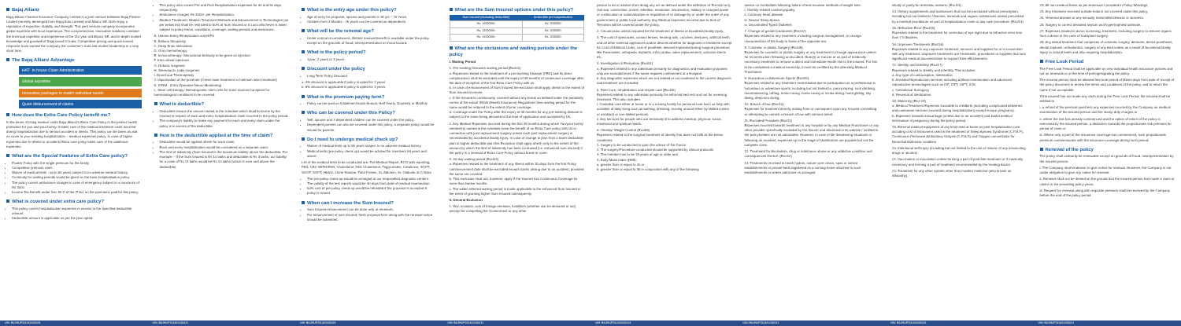Bajaj Allianz
Bajaj Allianz General Insurance Company Limited is a joint venture between Bajaj Finserv Limited (recently demerged from Bajaj Auto Limited) and Allianz SE. Both enjoy a reputation of expertise, stability and strength. This joint venture company incorporates global expertise with local experience. The comprehensive, innovative solutions combine the technical expertise and experience of the 110 year old Allianz SE, and in-depth market knowledge and goodwill of Bajaj brand in India. Competitive pricing and quick honest response have earned the company the customer's trust and market leadership in a very short time.
The Bajaj Allianz Advantage
HAT- In-house Claim Administration
Global expertise
Innovative packages to match individual needs
Quick disbursement of claims
How does the Extra Care Policy benefit me?
In the times of rising medical costs Bajaj Allianz's Extra Care Policy is the perfect health protection for you and your family. It takes care of the medical treatment costs incurred during hospitalization due to serious accident or illness. This policy can be taken as add on cover to your existing hospitalization – medical expenses policy. In case of higher expenses due to illness or accidents Extra care policy takes care of the additional expenses.
What are the Special Features of Extra Care policy?
Floater Policy with the single premium for the family
Competitive premium rates
Waiver of medical tests - up to 55 years subject to no adverse medical history.
Continuity for waiting periods would be given on the base hospitalisation policy.
The policy covers ambulance charges in case of emergency subject to a maximum of Rs 3000
Income Tax Benefit under Sec 80 D of the IT Act on the premiums paid for this policy.
What is covered under extra care policy?
This policy covers hospitalisation expenses in excess to the specified deductible amount.
Deductible amount is applicable as per the plan opted.
UIN: BAJHLIP21146V032021
This policy also covers Pre and Post Hospitalisation expenses for 60 and 90 days respectively.
Ambulance charges Rs 3000/- per Hospitalisation.
Modern Treatment: Modern Treatment Methods and Advancement in Technologies (as per below list) shall be restricted to 50% of Sum Insured or 5 Lacs whichever is lower; subject to policy terms, conditions, coverage, waiting periods and exclusions.
A. Uterine Artery Embolization and HIFU
B. Balloon Sinuplasty
C. Deep Brain stimulation
D. Oral chemotherapy
E. Immunotherapy- Monoclonal Antibody to be given as injection
F. Intra vitreal injections
G. Robotic surgeries
H. Stereotactic radio surgeries
I. Bronchical Thermoplasty
J. Vaporisation of the prostrate (Green laser treatment or holmium laser treatment)
K. IONM - (Intra Operative Neuro Monitoring)
L. Stem cell therapy: Hematopoietic stem cells for bone marrow transplant for haematological conditions to be covered.
What is deductible?
Deductible means the amount stated in the schedule which shall be borne by the insured in respect of each and every hospitalization claim incurred in the policy period.
The company's liability to make any payment for each and every claim under the policy is in excess of the deductible.
How is the deductible applied at the time of claim?
Deductible would be applied afresh for each claim.
Each and every hospitalisation would be considered as a separate claim.
The limit of indemnity (Sum Insured is the maximum liability above the deductible. For example – If the Sum Insured is Rs 10 lakhs and deductible is Rs 3 lakhs, our liability for a claim of Rs 13 lakhs would be Rs 10 lakhs (which is over and above the deductible).
UIN: BAJHLIP21146V032021
What is the entry age under this policy?
Age of entry for proposer, spouse and parents is 18 yrs – 70 Years.
Children from 3 Months - 25 years can be covered as dependents.
What will be the renewal age?
Under normal circumstances, lifetime renewal benefit is available under the policy except on the grounds of fraud, misrepresentation or moral hazard.
What is the policy period?
1year, 2 years or 3 years
Discount under the policy
Long Term Policy Discount:
a. 4% discount is applicable if policy is opted for 2 years
b. 8% discount is applicable if policy is opted for 3 years
What is the premium paying term?
Policy can be paid on Installment basis-Annual, Half Yearly, Quarterly or Monthly
Who can be covered under this Policy?
Self, spouse and 3 dependent children can be covered under the policy.
Dependent parents can also be covered under this policy, a separate policy would be issued for parents.
Do I need to undergo medical check up?
Waiver of medical tests up to 55 years subject to no adverse medical history.
Medical tests (pre-policy check up) would be advised for members 56 years and above.
List of the medical tests to be conducted are: Full Medical Report, ECG with reporting, FBS, CBC WITH ESR, Cholesterol, HDL Cholesterol, Triglycerides, Creatinine, SGPT, SGOT, SGPT, HbA1c, Urine Routine, Total Protein, Sr. Albumin, Sr. Globulin, A.G Ratio
The pre-policy check up would be arranged at our empanelled diagnostic centers.
The validity of the test reports would be 30 days from date of medical examination.
50% cost of pre-policy check up would be refunded if the proposal is accepted & policy is issued.
When can I increase the Sum Insured?
Sum Insured enhancement can be done only at renewals.
For enhancement of sum insured, fresh proposal form along with the renewal notice should be submitted.
UIN: BAJHLIP21146V032021
What are the Sum Insured options under this policy?
| Sum Insured (excluding deductible) | Deductible per hospitalization |
| --- | --- |
| Rs. 1000000/- | Rs. 300000/- |
| Rs. 1200000/- | Rs. 400000/- |
| Rs. 1500000/- | Rs. 500000/- |
What are the exclusions and waiting periods under the policy
I. Waiting Period
1. Pre-existing Diseases waiting period (Excl01)
a. Expenses related to the treatment of a pre-existing Disease (PED) and its direct complications shall be excluded until the expiry of 48 months of continuous coverage after the date of inception of the first Extra Care Policy with us.
b. In case of enhancement of Sum Insured the exclusion shall apply afresh to the extent of Sum Insured increase.
c. If the Insured is continuously covered without any break as defined under the portability norms of the extant IRDAI (Health Insurance) Regulations then waiting period for the same would be reduced to the extent of prior coverage.
d. Coverage under the Policy after the expiry of 48 months for any pre-existing disease is subject to the same being declared at the time of application and accepted by Us.
2. Any Medical Expenses incurred during the first 48 months during which You/your family member(s) named in the schedule have the benefit of an Extra Care policy with Us in connection with joint replacement surgery unless such joint replacement surgery is necessitated by accidental Bodily Injury. In case of change in plan from a lower deductible plan to higher deductible plan this Exclusion shall apply afresh only to the extent of the amount by which the limit of indemnity has been increased (i.e. enhanced sum insured) if the policy is a renewal of Extra Care Policy without break in cover.
3. 30-day waiting period (Excl03)
a. Expenses related to the treatment of any illness within 30 days from the first Policy commencement date shall be excluded except claims arising due to an accident, provided the same are covered.
b. This exclusion shall not, however, apply if the Insured has Continuous Coverage for more than twelve months.
c. The within referred waiting period is made applicable to the enhanced Sum Insured in the event of granting higher Sum Insured subsequently.
II. General Exclusion
1. War, invasion, acts of foreign enemies, hostilities (whether war be declared or not) (except for compelling the Government or any other
UIN: BAJHLIP21146V032021
person to do or abstain from doing any act as defined under the definition of Terrorist act), civil war, commotion, unrest, rebellion, revolution, insurrection, military or usurped power or confiscation or nationalization or requisition of or damage by or under the order of any government or public local authority. Any Medical expenses incurred due to Acts of Terrorism will be covered under the policy.
2. Circumcision unless required for the treatment of Illness or Accidental bodily injury,
3. The cost of spectacles, contact lenses, hearing aids, crutches, dentures, artificial teeth and all other external appliances and/or devices whether for diagnosis or treatment except for Cost of Artificial Limbs, cost of prosthetic devices implanted during surgical procedure like Pacemaker, orthopedic implants, infra cardiac valve replacements, vascular stents etc.
4. Investigation & Evaluation (Excl04)
a. Expenses related to any admission primarily for diagnostics and evaluation purposes only are excluded even if the same requires confinement at a Hospital.
b. Any diagnostic expenses which are not related or not incidental to the current diagnosis and treatment are excluded.
5. Rest Cure, rehabilitation and respite care (Excl05)
Expenses related to any admission primarily for enforced bed rest and not for receiving treatment. This also includes:
i. Custodial care either at home or in a nursing facility for personal care such as help with activities of daily living such as bathing, dressing, moving around either by skilled nurses or assistant or non-skilled persons.
ii. Any services for people who are terminally ill to address medical, physical, social, emotional and spiritual needs.
6. Obesity/ Weight Control (Excl06)
Expenses related to the surgical treatment of obesity that does not fulfil all the below conditions:
1. Surgery to be conducted is upon the advice of the Doctor
2. The surgery/Procedure conducted should be supported by clinical protocols
3. The member has to be 18 years of age or older and
4. Body Mass Index (BMI);
a. greater than or equal to 40 or
b. greater than or equal to 35 in conjunction with any of the following
UIN: BAJHLIP21146V032021
severe co-morbidities following failure of less invasive methods of weight loss:
i. Obesity-related cardiomyopathy
ii. Coronary heart disease
iii. Severe Sleep Apnea
iv. Uncontrolled Type2 Diabetes
7. Change-of-gender treatments (Excl07)
Expenses related to any treatment, including surgical management, to change characteristics of the body to those of the opposite sex.
8. Cosmetic or plastic Surgery (Excl08)
Expenses for cosmetic or plastic surgery or any treatment to change appearance unless for reconstruction following an Accident, Burn(s) or Cancer or as part of medically necessary treatment to remove a direct and immediate health risk to the insured. For this to be considered a medical necessity, it must be certified by the attending Medical Practitioner.
9. Hazardous or Adventure Sports (Excl09)
Expenses related to any treatment necessitated due to participation as a professional in hazardous or adventure sports, including but not limited to, para-jumping, rock climbing, mountaineering, rafting, motor racing, horse racing or scuba diving, hand gliding, sky diving, deep-sea diving.
10. Breach of law (Excl10)
Expenses for treatment directly arising from or consequent upon any Insured committing or attempting to commit a breach of law with criminal intent.
11. Excluded Providers (Excl11)
Expenses incurred towards treatment in any hospital or by any Medical Practitioner or any other provider specifically excluded by the Insurer and disclosed in its website / notified to the policyholders are not admissible. However, in case of life threatening situations or following an accident, expenses up to the stage of stabilization are payable but not the complete claim.
12. Treatment for Alcoholism, drug or substance abuse or any addictive condition and consequences thereof. (Excl12)
13. Treatments received in heath hydros, nature cure clinics, spas or similar establishments or private beds registered as a nursing home attached to such establishments or where admission is arranged
UIN: BAJHLIP21146V032021
wholly or partly for domestic reasons. (Excl13)
14. Dietary supplements and substances that can be purchased without prescription, including but not limited to Vitamins, minerals and organic substances unless prescribed by a medical practitioner as part of hospitalization claim or day care procedure. (Excl14)
15. Refractive Error (Excl15)
Expenses related to the treatment for correction of eye sight due to refractive error less than 7.5 dioptres.
16. Unproven Treatments (Excl16)
Expenses related to any unproven treatment, services and supplies for or in connection with any treatment. Unproven treatments are treatments, procedures or supplies that lack significant medical documentation to support their effectiveness.
17. Sterility and Infertility (Excl17)
Expenses related to sterility and infertility. This includes:
a. Any type of contraception, sterilization
b. Assisted Reproduction services including artificial insemination and advanced reproductive technologies such as IVF, ZIFT, GIFT, ICSI
c. Gestational Surrogacy
d. Reversal of sterilization
18. Maternity (Excl 18)
a. Medical Treatment Expenses traceable to childbirth (including complicated deliveries and caesarean sections incurred during hospitalization) except ectopic pregnancy.
b. Expenses towards miscarriage (unless due to an accident) and lawful medical termination of pregnancy during the policy period.
19. External medical equipment of any kind used at home as post hospitalization care including cost of instrument used in the treatment of Sleep Apnoea Syndrome (C.P.A.P), Continuous Peritoneal Ambulatory Dialysis (C.P.A.D) and Oxygen concentrator for Bronchial Asthmatic condition
20. Intentional self-injury (including but not limited to the use or misuse of any intoxicating drugs or alcohol)
21. Vaccination or inoculation unless forming a part of post bite treatment or if medically necessary and forming a part of treatment recommended by the treating doctor.
22. Treatment for any other system other than modern medicine (also known as Allopathy).
UIN: BAJHLIP21146V032021
23. All non-medical Items as per Annexure I provided in Policy Wordings
24. Any treatment received outside India is not covered under this policy.
25. Venereal disease or any sexually transmitted disease or sickness.
26. Surgery to correct deviated septum and hypertrophied turbinate.
27. Expenses related to donor screening, treatment, including surgery to remove organs from a donor in the case of transplant surgery.
28. Any dental treatment that comprises of cosmetic surgery, dentures, dental prosthesis, dental implants, orthodontics, surgery of any kind unless as a result of Accidental Bodily Injury to natural teeth and also requiring hospitalization.
Free Look Period
The Free Look Period shall be applicable on new individual health insurance policies and not on renewals or at the time of porting/migrating the policy.
The insured person shall be allowed free look period of fifteen days from date of receipt of the policy document to review the terms and conditions of the policy, and to return the same if not acceptable.
If the insured has not made any claim during the Free Look Period, the insured shall be entitled to
i. a refund of the premium paid less any expenses incurred by the Company on medical examination of the insured person and the stamp duty charges or
ii. where the risk has already commenced and the option of return of the policy is exercised by the insured person, a deduction towards the proportionate risk premium for period of cover or
iii. Where only a part of the insurance coverage has commenced, such proportionate premium commensurate with the insurance coverage during such period;
Renewal of the policy
The policy shall ordinarily be renewable except on grounds of fraud, misrepresentation by the insured person.
i. The Company shall endeavor to give notice for renewal. However, the Company is not under obligation to give any notice for renewal.
ii. Renewal shall not be denied on the ground that the insured person had made a claim or claims in the preceding policy years.
iii. Request for renewal along with requisite premium shall be received by the Company before the end of the policy period.
UIN: BAJHLIP21146V032021